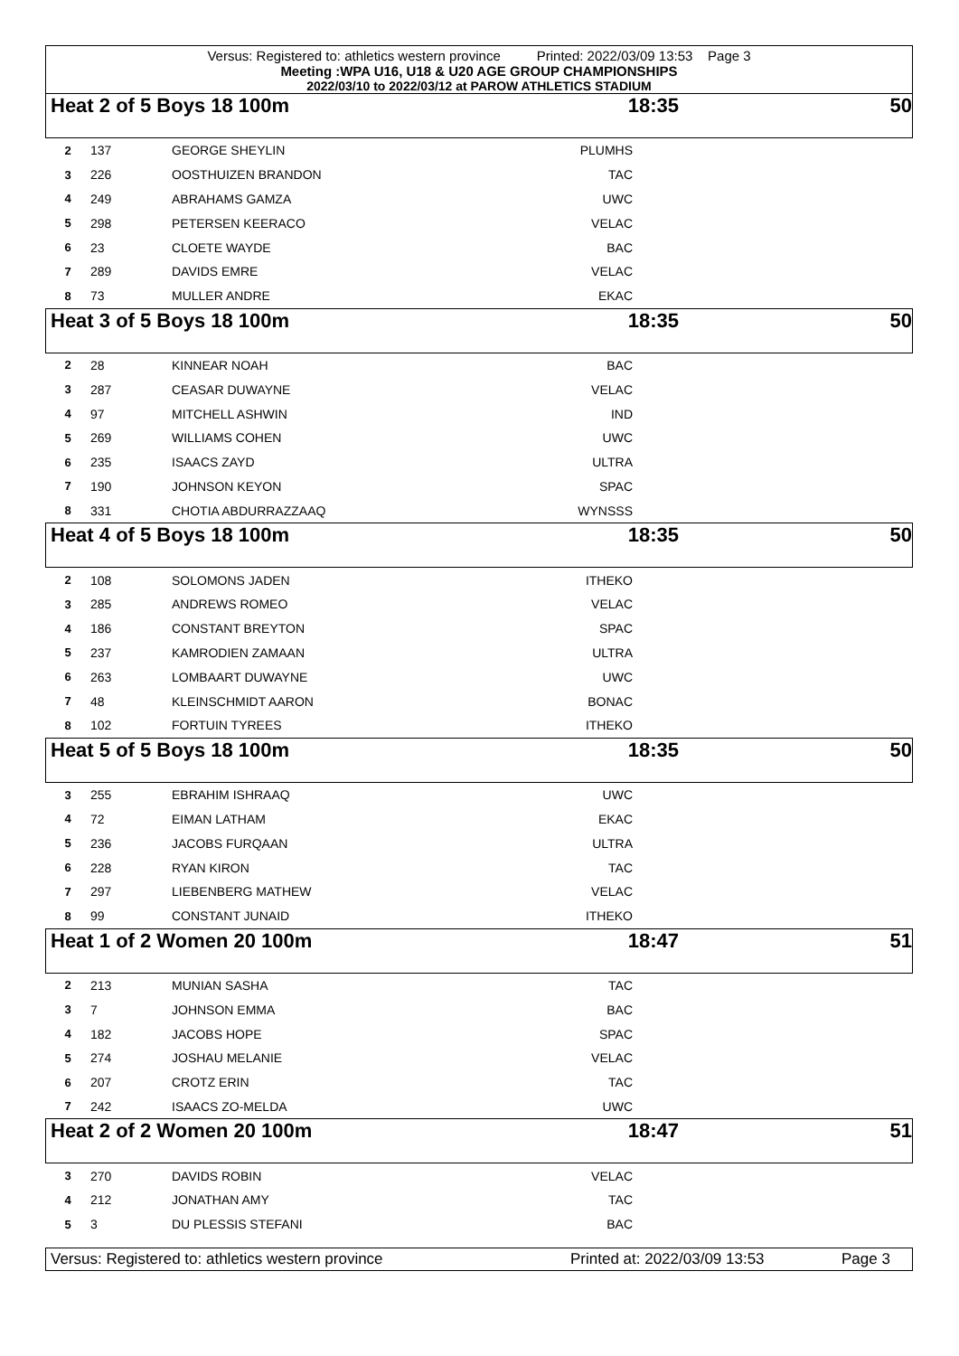Versus: Registered to: athletics western province Printed: 2022/03/09 13:53 Page 3
Meeting :WPA U16, U18 & U20 AGE GROUP CHAMPIONSHIPS
2022/03/10 to 2022/03/12 at PAROW ATHLETICS STADIUM
Heat 2 of 5 Boys 18 100m 18:35 50
| 2 | 137 | GEORGE SHEYLIN | PLUMHS | |
| 3 | 226 | OOSTHUIZEN BRANDON | TAC | |
| 4 | 249 | ABRAHAMS GAMZA | UWC | |
| 5 | 298 | PETERSEN KEERACO | VELAC | |
| 6 | 23 | CLOETE WAYDE | BAC | |
| 7 | 289 | DAVIDS EMRE | VELAC | |
| 8 | 73 | MULLER ANDRE | EKAC | |
Heat 3 of 5 Boys 18 100m 18:35 50
| 2 | 28 | KINNEAR NOAH | BAC | |
| 3 | 287 | CEASAR DUWAYNE | VELAC | |
| 4 | 97 | MITCHELL ASHWIN | IND | |
| 5 | 269 | WILLIAMS COHEN | UWC | |
| 6 | 235 | ISAACS ZAYD | ULTRA | |
| 7 | 190 | JOHNSON KEYON | SPAC | |
| 8 | 331 | CHOTIA ABDURRAZZAAQ | WYNSSS | |
Heat 4 of 5 Boys 18 100m 18:35 50
| 2 | 108 | SOLOMONS JADEN | ITHEKO | |
| 3 | 285 | ANDREWS ROMEO | VELAC | |
| 4 | 186 | CONSTANT BREYTON | SPAC | |
| 5 | 237 | KAMRODIEN ZAMAAN | ULTRA | |
| 6 | 263 | LOMBAART DUWAYNE | UWC | |
| 7 | 48 | KLEINSCHMIDT AARON | BONAC | |
| 8 | 102 | FORTUIN TYREES | ITHEKO | |
Heat 5 of 5 Boys 18 100m 18:35 50
| 3 | 255 | EBRAHIM ISHRAAQ | UWC | |
| 4 | 72 | EIMAN LATHAM | EKAC | |
| 5 | 236 | JACOBS FURQAAN | ULTRA | |
| 6 | 228 | RYAN KIRON | TAC | |
| 7 | 297 | LIEBENBERG MATHEW | VELAC | |
| 8 | 99 | CONSTANT JUNAID | ITHEKO | |
Heat 1 of 2 Women 20 100m 18:47 51
| 2 | 213 | MUNIAN SASHA | TAC | |
| 3 | 7 | JOHNSON EMMA | BAC | |
| 4 | 182 | JACOBS HOPE | SPAC | |
| 5 | 274 | JOSHAU MELANIE | VELAC | |
| 6 | 207 | CROTZ ERIN | TAC | |
| 7 | 242 | ISAACS ZO-MELDA | UWC | |
Heat 2 of 2 Women 20 100m 18:47 51
| 3 | 270 | DAVIDS ROBIN | VELAC | |
| 4 | 212 | JONATHAN AMY | TAC | |
| 5 | 3 | DU PLESSIS STEFANI | BAC | |
Versus: Registered to: athletics western province Printed at: 2022/03/09 13:53 Page 3